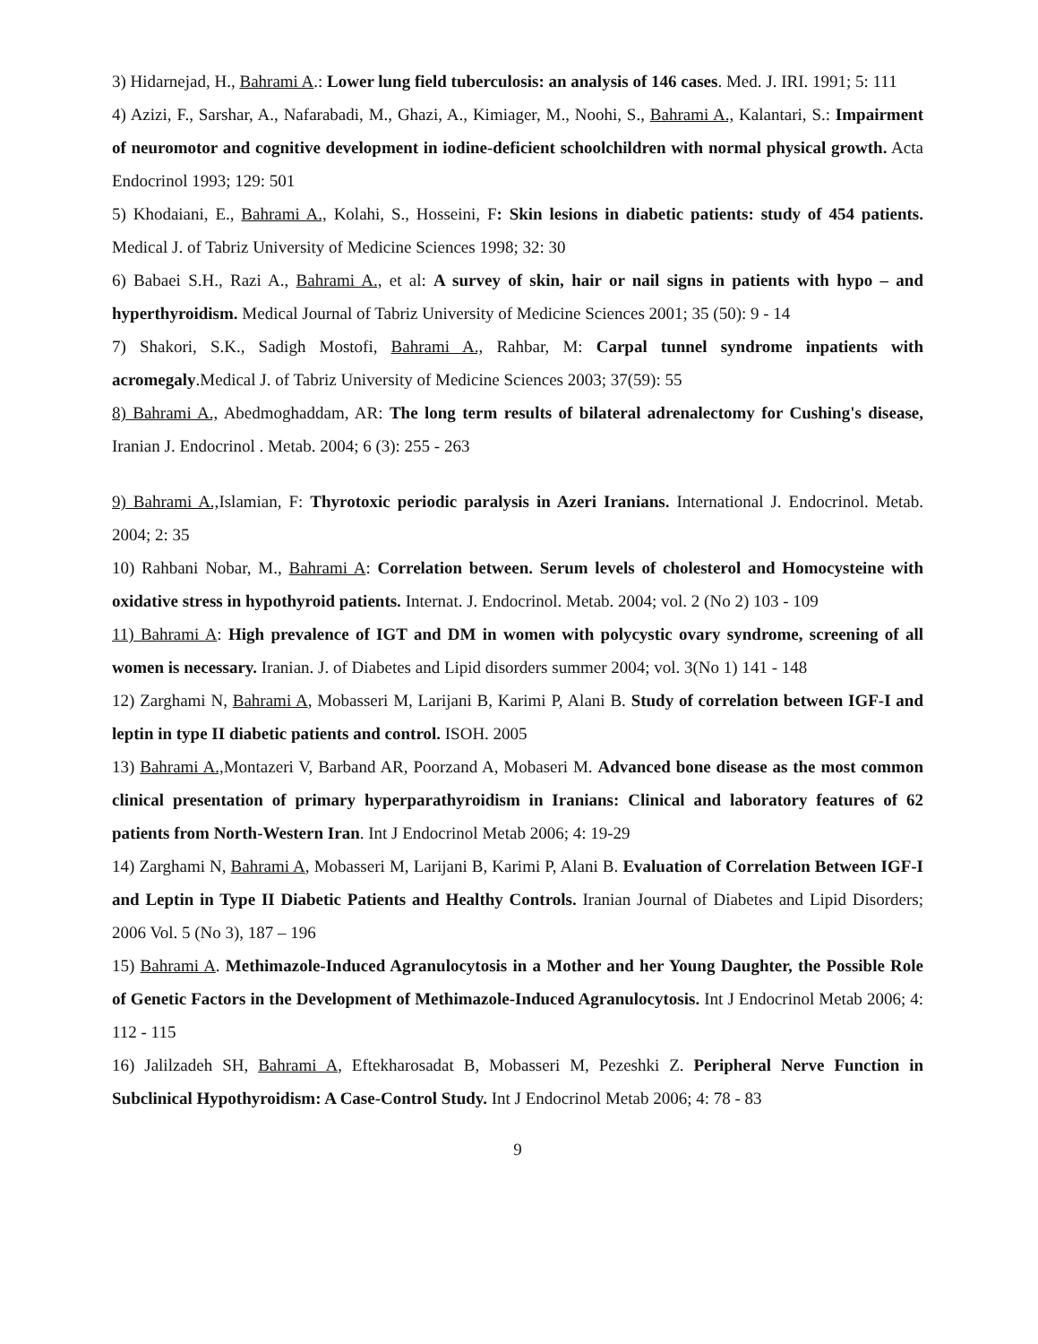3) Hidarnejad, H., Bahrami A.: Lower lung field tuberculosis: an analysis of 146 cases. Med. J. IRI. 1991; 5: 111
4) Azizi, F., Sarshar, A., Nafarabadi, M., Ghazi, A., Kimiager, M., Noohi, S., Bahrami A., Kalantari, S.: Impairment of neuromotor and cognitive development in iodine-deficient schoolchildren with normal physical growth. Acta Endocrinol 1993; 129: 501
5) Khodaiani, E., Bahrami A., Kolahi, S., Hosseini, F: Skin lesions in diabetic patients: study of 454 patients. Medical J. of Tabriz University of Medicine Sciences 1998; 32: 30
6) Babaei S.H., Razi A., Bahrami A., et al: A survey of skin, hair or nail signs in patients with hypo – and hyperthyroidism. Medical Journal of Tabriz University of Medicine Sciences 2001; 35 (50): 9 - 14
7) Shakori, S.K., Sadigh Mostofi, Bahrami A., Rahbar, M: Carpal tunnel syndrome inpatients with acromegaly.Medical J. of Tabriz University of Medicine Sciences 2003; 37(59): 55
8) Bahrami A., Abedmoghaddam, AR: The long term results of bilateral adrenalectomy for Cushing's disease, Iranian J. Endocrinol . Metab. 2004; 6 (3): 255 - 263
9) Bahrami A., Islamian, F: Thyrotoxic periodic paralysis in Azeri Iranians. International J. Endocrinol. Metab. 2004; 2: 35
10) Rahbani Nobar, M., Bahrami A: Correlation between. Serum levels of cholesterol and Homocysteine with oxidative stress in hypothyroid patients. Internat. J. Endocrinol. Metab. 2004; vol. 2 (No 2) 103 - 109
11) Bahrami A: High prevalence of IGT and DM in women with polycystic ovary syndrome, screening of all women is necessary. Iranian. J. of Diabetes and Lipid disorders summer 2004; vol. 3(No 1) 141 - 148
12) Zarghami N, Bahrami A, Mobasseri M, Larijani B, Karimi P, Alani B. Study of correlation between IGF-I and leptin in type II diabetic patients and control. ISOH. 2005
13) Bahrami A., Montazeri V, Barband AR, Poorzand A, Mobaseri M. Advanced bone disease as the most common clinical presentation of primary hyperparathyroidism in Iranians: Clinical and laboratory features of 62 patients from North-Western Iran. Int J Endocrinol Metab 2006; 4: 19-29
14) Zarghami N, Bahrami A, Mobasseri M, Larijani B, Karimi P, Alani B. Evaluation of Correlation Between IGF-I and Leptin in Type II Diabetic Patients and Healthy Controls. Iranian Journal of Diabetes and Lipid Disorders; 2006 Vol. 5 (No 3), 187 – 196
15) Bahrami A. Methimazole-Induced Agranulocytosis in a Mother and her Young Daughter, the Possible Role of Genetic Factors in the Development of Methimazole-Induced Agranulocytosis. Int J Endocrinol Metab 2006; 4: 112 - 115
16) Jalilzadeh SH, Bahrami A, Eftekharosadat B, Mobasseri M, Pezeshki Z. Peripheral Nerve Function in Subclinical Hypothyroidism: A Case-Control Study. Int J Endocrinol Metab 2006; 4: 78 - 83
9